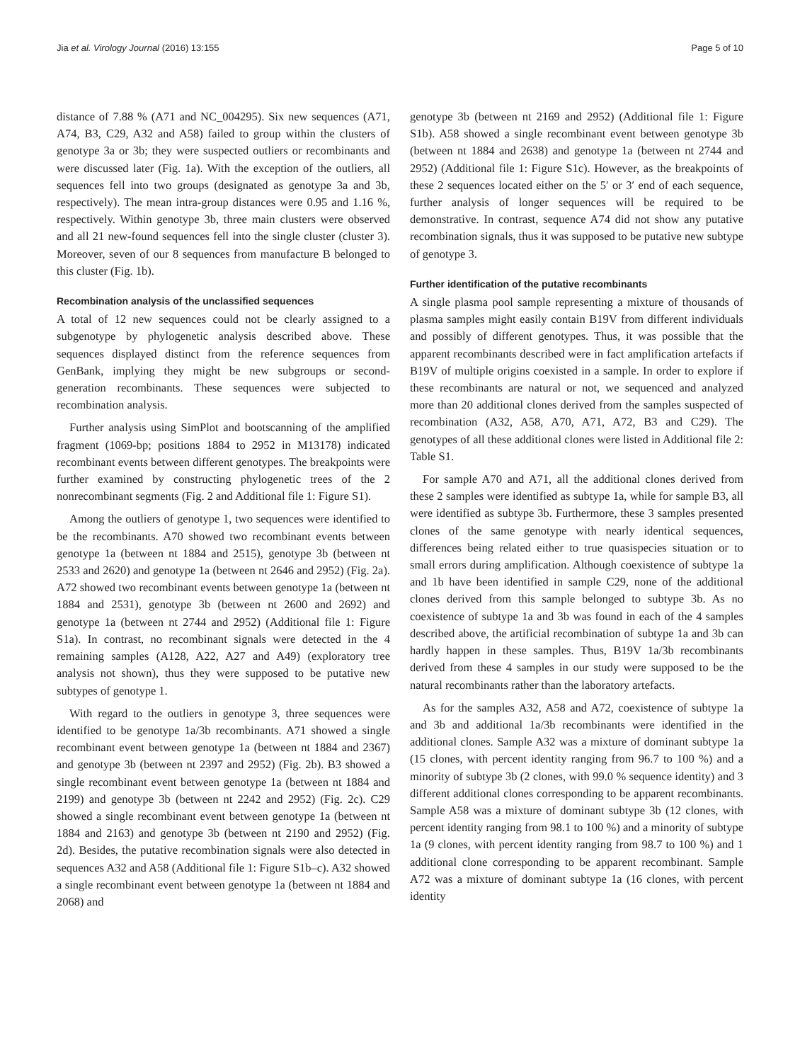Jia et al. Virology Journal (2016) 13:155 Page 5 of 10
distance of 7.88 % (A71 and NC_004295). Six new sequences (A71, A74, B3, C29, A32 and A58) failed to group within the clusters of genotype 3a or 3b; they were suspected outliers or recombinants and were discussed later (Fig. 1a). With the exception of the outliers, all sequences fell into two groups (designated as genotype 3a and 3b, respectively). The mean intra-group distances were 0.95 and 1.16 %, respectively. Within genotype 3b, three main clusters were observed and all 21 new-found sequences fell into the single cluster (cluster 3). Moreover, seven of our 8 sequences from manufacture B belonged to this cluster (Fig. 1b).
Recombination analysis of the unclassified sequences
A total of 12 new sequences could not be clearly assigned to a subgenotype by phylogenetic analysis described above. These sequences displayed distinct from the reference sequences from GenBank, implying they might be new subgroups or second-generation recombinants. These sequences were subjected to recombination analysis.
Further analysis using SimPlot and bootscanning of the amplified fragment (1069-bp; positions 1884 to 2952 in M13178) indicated recombinant events between different genotypes. The breakpoints were further examined by constructing phylogenetic trees of the 2 nonrecombinant segments (Fig. 2 and Additional file 1: Figure S1).
Among the outliers of genotype 1, two sequences were identified to be the recombinants. A70 showed two recombinant events between genotype 1a (between nt 1884 and 2515), genotype 3b (between nt 2533 and 2620) and genotype 1a (between nt 2646 and 2952) (Fig. 2a). A72 showed two recombinant events between genotype 1a (between nt 1884 and 2531), genotype 3b (between nt 2600 and 2692) and genotype 1a (between nt 2744 and 2952) (Additional file 1: Figure S1a). In contrast, no recombinant signals were detected in the 4 remaining samples (A128, A22, A27 and A49) (exploratory tree analysis not shown), thus they were supposed to be putative new subtypes of genotype 1.
With regard to the outliers in genotype 3, three sequences were identified to be genotype 1a/3b recombinants. A71 showed a single recombinant event between genotype 1a (between nt 1884 and 2367) and genotype 3b (between nt 2397 and 2952) (Fig. 2b). B3 showed a single recombinant event between genotype 1a (between nt 1884 and 2199) and genotype 3b (between nt 2242 and 2952) (Fig. 2c). C29 showed a single recombinant event between genotype 1a (between nt 1884 and 2163) and genotype 3b (between nt 2190 and 2952) (Fig. 2d). Besides, the putative recombination signals were also detected in sequences A32 and A58 (Additional file 1: Figure S1b–c). A32 showed a single recombinant event between genotype 1a (between nt 1884 and 2068) and
genotype 3b (between nt 2169 and 2952) (Additional file 1: Figure S1b). A58 showed a single recombinant event between genotype 3b (between nt 1884 and 2638) and genotype 1a (between nt 2744 and 2952) (Additional file 1: Figure S1c). However, as the breakpoints of these 2 sequences located either on the 5′ or 3′ end of each sequence, further analysis of longer sequences will be required to be demonstrative. In contrast, sequence A74 did not show any putative recombination signals, thus it was supposed to be putative new subtype of genotype 3.
Further identification of the putative recombinants
A single plasma pool sample representing a mixture of thousands of plasma samples might easily contain B19V from different individuals and possibly of different genotypes. Thus, it was possible that the apparent recombinants described were in fact amplification artefacts if B19V of multiple origins coexisted in a sample. In order to explore if these recombinants are natural or not, we sequenced and analyzed more than 20 additional clones derived from the samples suspected of recombination (A32, A58, A70, A71, A72, B3 and C29). The genotypes of all these additional clones were listed in Additional file 2: Table S1.
For sample A70 and A71, all the additional clones derived from these 2 samples were identified as subtype 1a, while for sample B3, all were identified as subtype 3b. Furthermore, these 3 samples presented clones of the same genotype with nearly identical sequences, differences being related either to true quasispecies situation or to small errors during amplification. Although coexistence of subtype 1a and 1b have been identified in sample C29, none of the additional clones derived from this sample belonged to subtype 3b. As no coexistence of subtype 1a and 3b was found in each of the 4 samples described above, the artificial recombination of subtype 1a and 3b can hardly happen in these samples. Thus, B19V 1a/3b recombinants derived from these 4 samples in our study were supposed to be the natural recombinants rather than the laboratory artefacts.
As for the samples A32, A58 and A72, coexistence of subtype 1a and 3b and additional 1a/3b recombinants were identified in the additional clones. Sample A32 was a mixture of dominant subtype 1a (15 clones, with percent identity ranging from 96.7 to 100 %) and a minority of subtype 3b (2 clones, with 99.0 % sequence identity) and 3 different additional clones corresponding to be apparent recombinants. Sample A58 was a mixture of dominant subtype 3b (12 clones, with percent identity ranging from 98.1 to 100 %) and a minority of subtype 1a (9 clones, with percent identity ranging from 98.7 to 100 %) and 1 additional clone corresponding to be apparent recombinant. Sample A72 was a mixture of dominant subtype 1a (16 clones, with percent identity